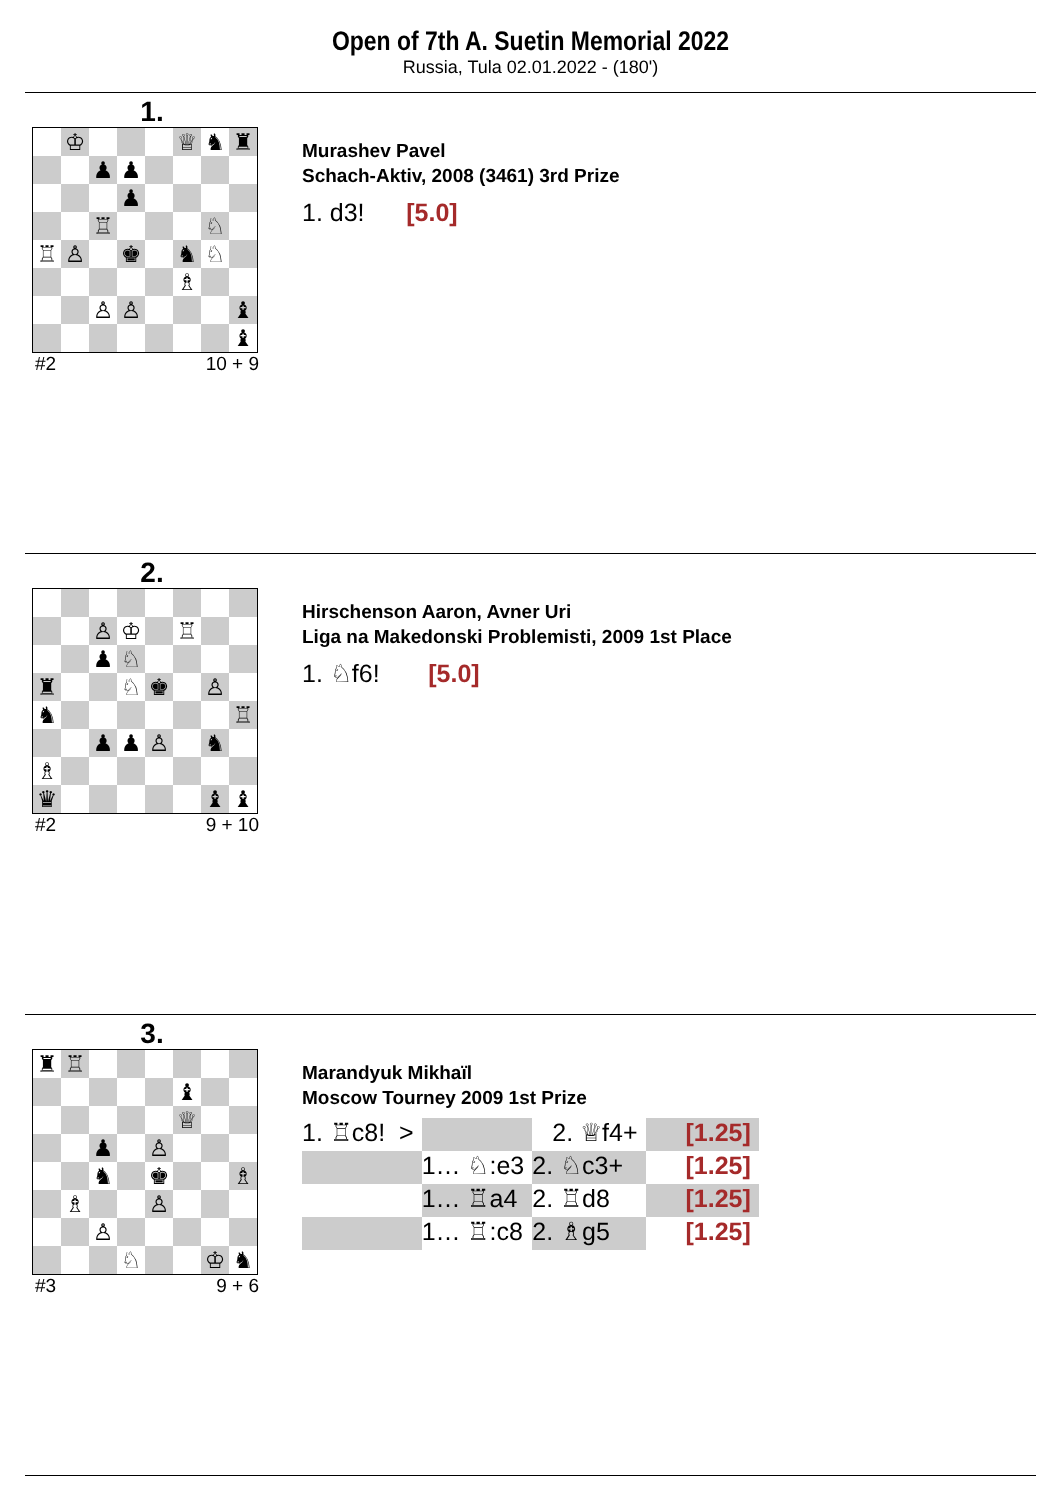Open of 7th A. Suetin Memorial 2022
Russia, Tula 02.01.2022 - (180')
1.
| | ♔ | | | | ♕ | ♞ | ♜ |
| | | ♟ | ♟ | | | | |
| | | | ♟ | | | | |
| | | ♖ | | | | ♘ | |
| ♖ | ♙ | | ♚ | | ♞ | ♘ | |
| | | | | | ♗ | | |
| | | ♙ | ♙ | | | | ♝ |
| | | | | | | | ♝ |
#2 10 + 9
Murashev Pavel
Schach-Aktiv, 2008 (3461) 3rd Prize
1. d3! [5.0]
2.
| | | ♙ | ♔ | | ♖ | | |
| | | ♟ | ♘ | | | | |
| ♜ | | | ♘ | ♚ | | ♙ | |
| ♞ | | | | | | | ♖ |
| | | ♟ | ♟ | ♙ | | ♞ | |
| ♗ | | | | | | | |
| ♛ | | | | | | ♝ | ♝ |
#2 9 + 10
Hirschenson Aaron, Avner Uri
Liga na Makedonski Problemisti, 2009 1st Place
1. ♘f6! [5.0]
3.
| ♜ | ♖ | | | | | | |
| | | | | | ♝ | | |
| | | | | | ♕ | | |
| | | ♟ | | ♙ | | | |
| | | ♞ | | ♚ | | | ♗ |
| | ♗ | | | ♙ | | | |
| | | ♙ | | | | | |
| | | | ♘ | | | ♔ | ♞ |
#3 9 + 6
Marandyuk Mikhaïl
Moscow Tourney 2009 1st Prize
| 1. ♖c8! > | | 2. ♕f4+ | [1.25] |
| | 1… ♘:e3 | 2. ♘c3+ | [1.25] |
| | 1… ♖a4 | 2. ♖d8 | [1.25] |
| | 1… ♖:c8 | 2. ♗g5 | [1.25] |